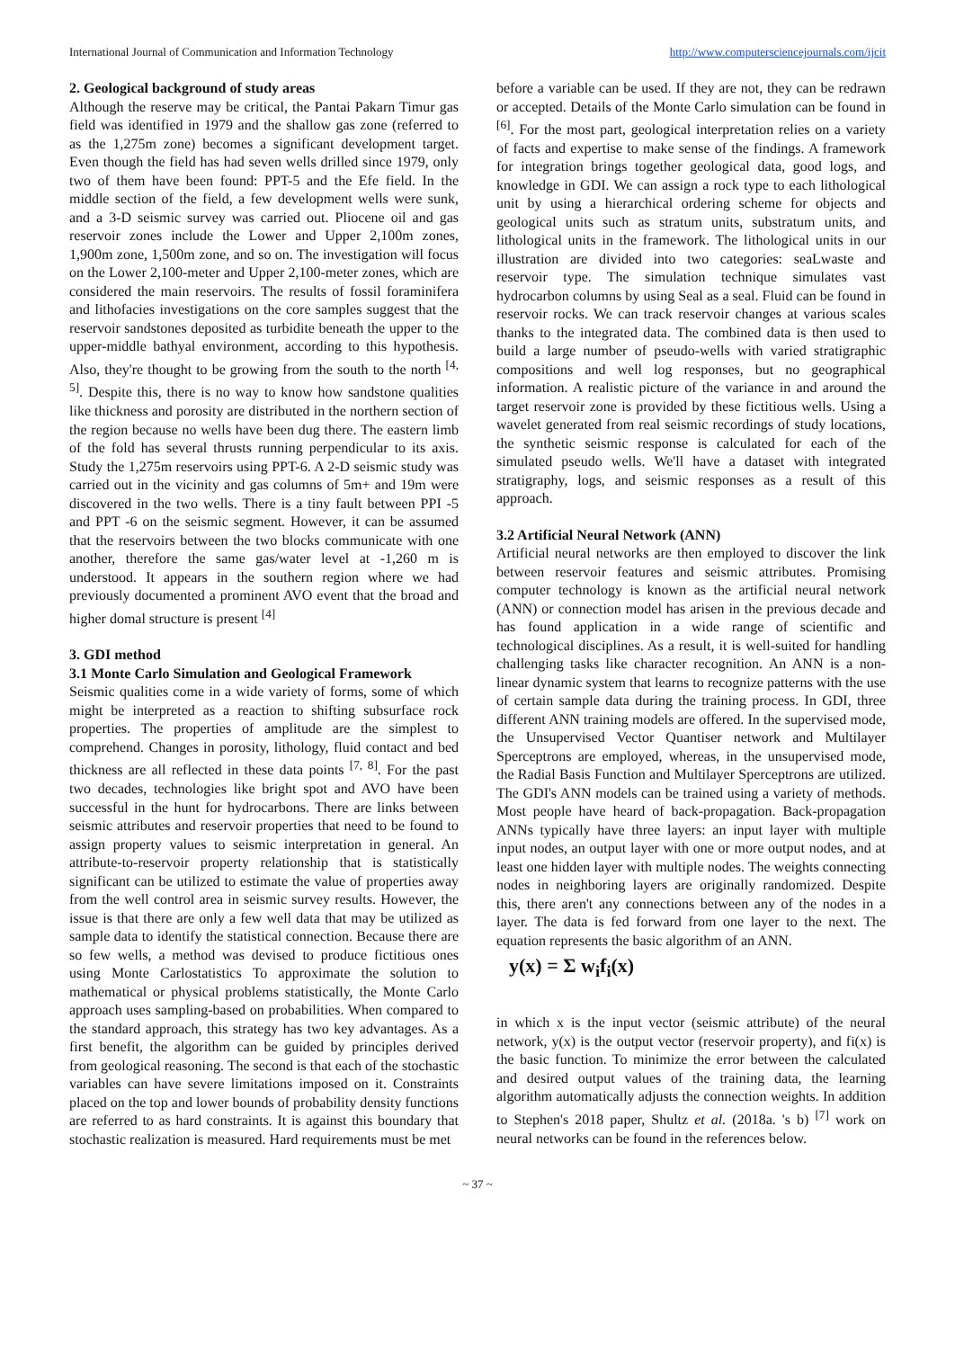International Journal of Communication and Information Technology http://www.computersciencejournals.com/ijcit
2. Geological background of study areas
Although the reserve may be critical, the Pantai Pakarn Timur gas field was identified in 1979 and the shallow gas zone (referred to as the 1,275m zone) becomes a significant development target. Even though the field has had seven wells drilled since 1979, only two of them have been found: PPT-5 and the Efe field. In the middle section of the field, a few development wells were sunk, and a 3-D seismic survey was carried out. Pliocene oil and gas reservoir zones include the Lower and Upper 2,100m zones, 1,900m zone, 1,500m zone, and so on. The investigation will focus on the Lower 2,100-meter and Upper 2,100-meter zones, which are considered the main reservoirs. The results of fossil foraminifera and lithofacies investigations on the core samples suggest that the reservoir sandstones deposited as turbidite beneath the upper to the upper-middle bathyal environment, according to this hypothesis. Also, they're thought to be growing from the south to the north <sup>[4, 5]</sup>. Despite this, there is no way to know how sandstone qualities like thickness and porosity are distributed in the northern section of the region because no wells have been dug there. The eastern limb of the fold has several thrusts running perpendicular to its axis. Study the 1,275m reservoirs using PPT-6. A 2-D seismic study was carried out in the vicinity and gas columns of 5m+ and 19m were discovered in the two wells. There is a tiny fault between PPI -5 and PPT -6 on the seismic segment. However, it can be assumed that the reservoirs between the two blocks communicate with one another, therefore the same gas/water level at -1,260 m is understood. It appears in the southern region where we had previously documented a prominent AVO event that the broad and higher domal structure is present <sup>[4]</sup>
3. GDI method
3.1 Monte Carlo Simulation and Geological Framework
Seismic qualities come in a wide variety of forms, some of which might be interpreted as a reaction to shifting subsurface rock properties. The properties of amplitude are the simplest to comprehend. Changes in porosity, lithology, fluid contact and bed thickness are all reflected in these data points <sup>[7, 8]</sup>. For the past two decades, technologies like bright spot and AVO have been successful in the hunt for hydrocarbons. There are links between seismic attributes and reservoir properties that need to be found to assign property values to seismic interpretation in general. An attribute-to-reservoir property relationship that is statistically significant can be utilized to estimate the value of properties away from the well control area in seismic survey results. However, the issue is that there are only a few well data that may be utilized as sample data to identify the statistical connection. Because there are so few wells, a method was devised to produce fictitious ones using Monte Carlostatistics To approximate the solution to mathematical or physical problems statistically, the Monte Carlo approach uses sampling-based on probabilities. When compared to the standard approach, this strategy has two key advantages. As a first benefit, the algorithm can be guided by principles derived from geological reasoning. The second is that each of the stochastic variables can have severe limitations imposed on it. Constraints placed on the top and lower bounds of probability density functions are referred to as hard constraints. It is against this boundary that stochastic realization is measured. Hard requirements must be met
before a variable can be used. If they are not, they can be redrawn or accepted. Details of the Monte Carlo simulation can be found in <sup>[6]</sup>. For the most part, geological interpretation relies on a variety of facts and expertise to make sense of the findings. A framework for integration brings together geological data, good logs, and knowledge in GDI. We can assign a rock type to each lithological unit by using a hierarchical ordering scheme for objects and geological units such as stratum units, substratum units, and lithological units in the framework. The lithological units in our illustration are divided into two categories: seaLwaste and reservoir type. The simulation technique simulates vast hydrocarbon columns by using Seal as a seal. Fluid can be found in reservoir rocks. We can track reservoir changes at various scales thanks to the integrated data. The combined data is then used to build a large number of pseudo-wells with varied stratigraphic compositions and well log responses, but no geographical information. A realistic picture of the variance in and around the target reservoir zone is provided by these fictitious wells. Using a wavelet generated from real seismic recordings of study locations, the synthetic seismic response is calculated for each of the simulated pseudo wells. We'll have a dataset with integrated stratigraphy, logs, and seismic responses as a result of this approach.
3.2 Artificial Neural Network (ANN)
Artificial neural networks are then employed to discover the link between reservoir features and seismic attributes. Promising computer technology is known as the artificial neural network (ANN) or connection model has arisen in the previous decade and has found application in a wide range of scientific and technological disciplines. As a result, it is well-suited for handling challenging tasks like character recognition. An ANN is a non-linear dynamic system that learns to recognize patterns with the use of certain sample data during the training process. In GDI, three different ANN training models are offered. In the supervised mode, the Unsupervised Vector Quantiser network and Multilayer Sperceptrons are employed, whereas, in the unsupervised mode, the Radial Basis Function and Multilayer Sperceptrons are utilized. The GDI's ANN models can be trained using a variety of methods. Most people have heard of back-propagation. Back-propagation ANNs typically have three layers: an input layer with multiple input nodes, an output layer with one or more output nodes, and at least one hidden layer with multiple nodes. The weights connecting nodes in neighboring layers are originally randomized. Despite this, there aren't any connections between any of the nodes in a layer. The data is fed forward from one layer to the next. The equation represents the basic algorithm of an ANN.
y(x) = Σ w<sub>i</sub>f<sub>i</sub>(x)
in which x is the input vector (seismic attribute) of the neural network, y(x) is the output vector (reservoir property), and fi(x) is the basic function. To minimize the error between the calculated and desired output values of the training data, the learning algorithm automatically adjusts the connection weights. In addition to Stephen's 2018 paper, Shultz et al. (2018a. 's b) <sup>[7]</sup> work on neural networks can be found in the references below.
~ 37 ~